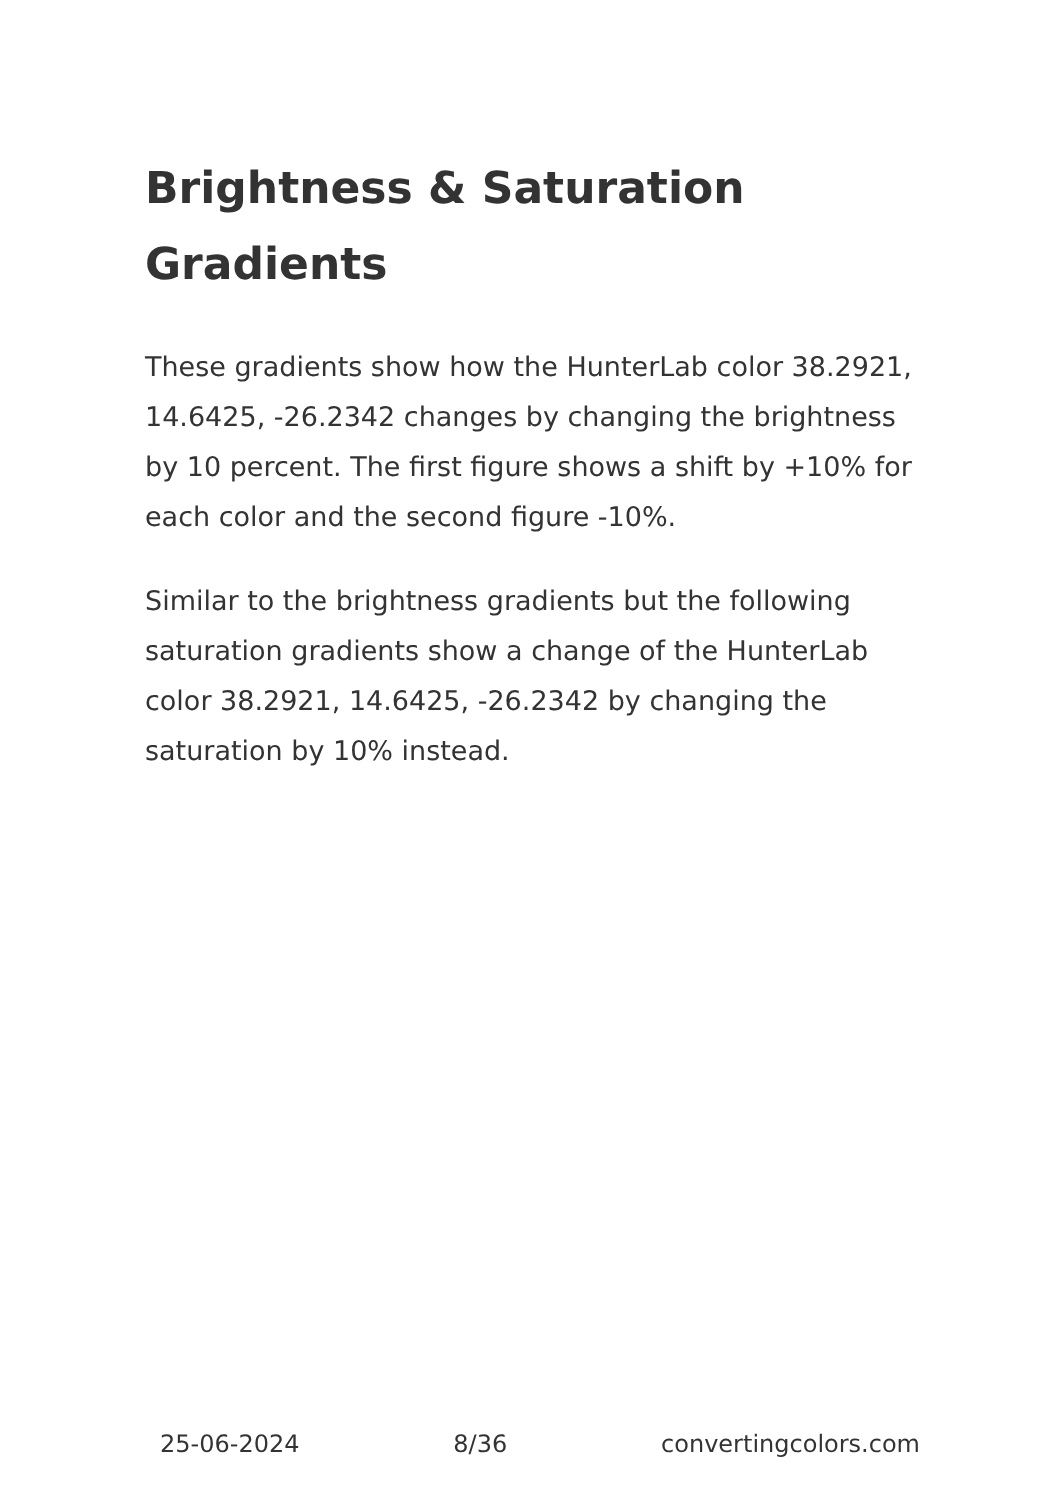Brightness & Saturation Gradients
These gradients show how the HunterLab color 38.2921, 14.6425, -26.2342 changes by changing the brightness by 10 percent. The first figure shows a shift by +10% for each color and the second figure -10%.
Similar to the brightness gradients but the following saturation gradients show a change of the HunterLab color 38.2921, 14.6425, -26.2342 by changing the saturation by 10% instead.
25-06-2024 8/36 convertingcolors.com